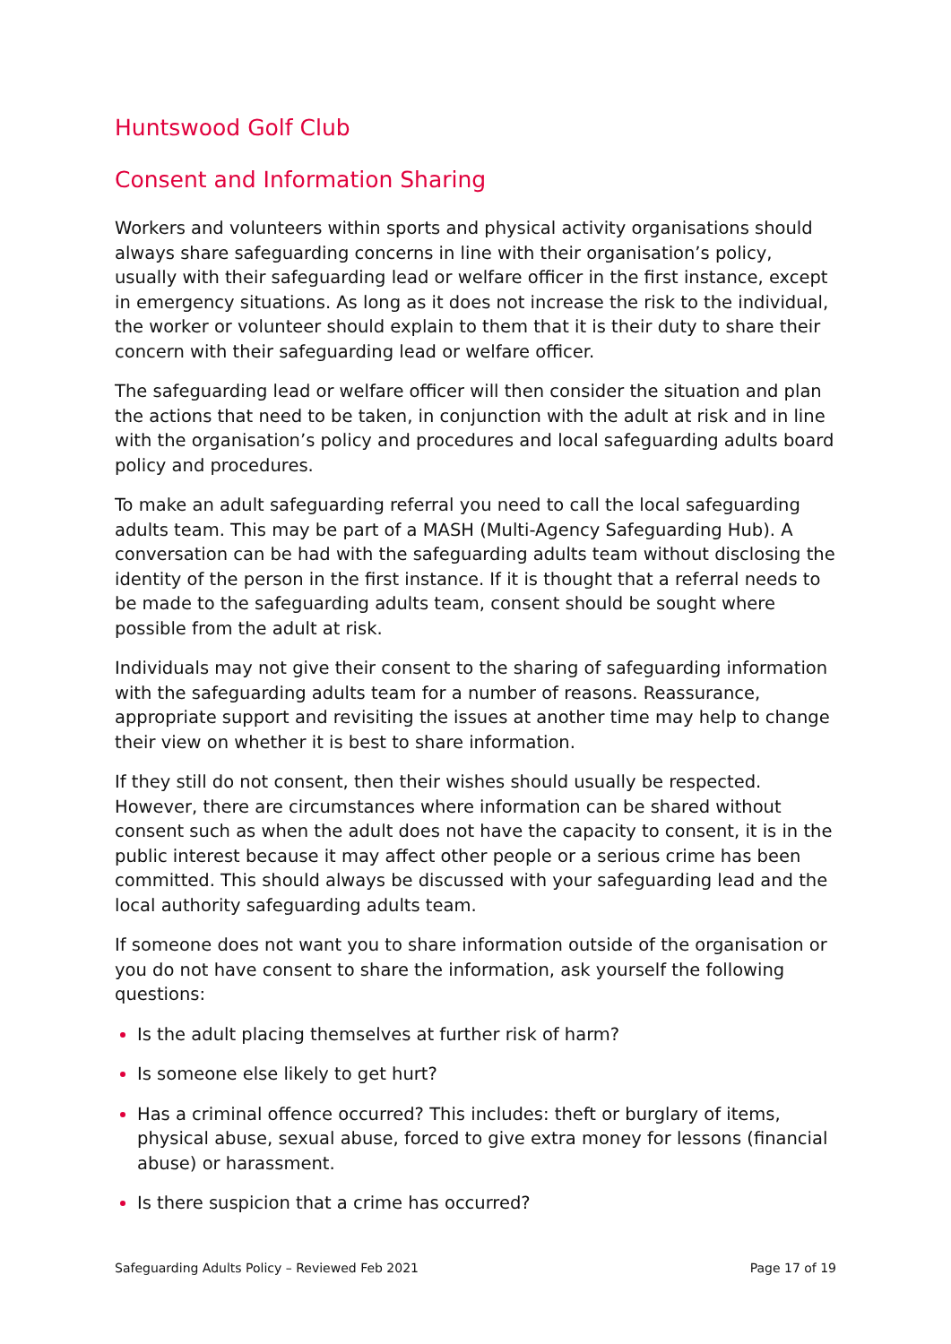Huntswood Golf Club
Consent and Information Sharing
Workers and volunteers within sports and physical activity organisations should always share safeguarding concerns in line with their organisation’s policy, usually with their safeguarding lead or welfare officer in the first instance, except in emergency situations. As long as it does not increase the risk to the individual, the worker or volunteer should explain to them that it is their duty to share their concern with their safeguarding lead or welfare officer.
The safeguarding lead or welfare officer will then consider the situation and plan the actions that need to be taken, in conjunction with the adult at risk and in line with the organisation’s policy and procedures and local safeguarding adults board policy and procedures.
To make an adult safeguarding referral you need to call the local safeguarding adults team. This may be part of a MASH (Multi-Agency Safeguarding Hub). A conversation can be had with the safeguarding adults team without disclosing the identity of the person in the first instance. If it is thought that a referral needs to be made to the safeguarding adults team, consent should be sought where possible from the adult at risk.
Individuals may not give their consent to the sharing of safeguarding information with the safeguarding adults team for a number of reasons. Reassurance, appropriate support and revisiting the issues at another time may help to change their view on whether it is best to share information.
If they still do not consent, then their wishes should usually be respected. However, there are circumstances where information can be shared without consent such as when the adult does not have the capacity to consent, it is in the public interest because it may affect other people or a serious crime has been committed. This should always be discussed with your safeguarding lead and the local authority safeguarding adults team.
If someone does not want you to share information outside of the organisation or you do not have consent to share the information, ask yourself the following questions:
Is the adult placing themselves at further risk of harm?
Is someone else likely to get hurt?
Has a criminal offence occurred? This includes: theft or burglary of items, physical abuse, sexual abuse, forced to give extra money for lessons (financial abuse) or harassment.
Is there suspicion that a crime has occurred?
Safeguarding Adults Policy – Reviewed Feb 2021 Page 17 of 19